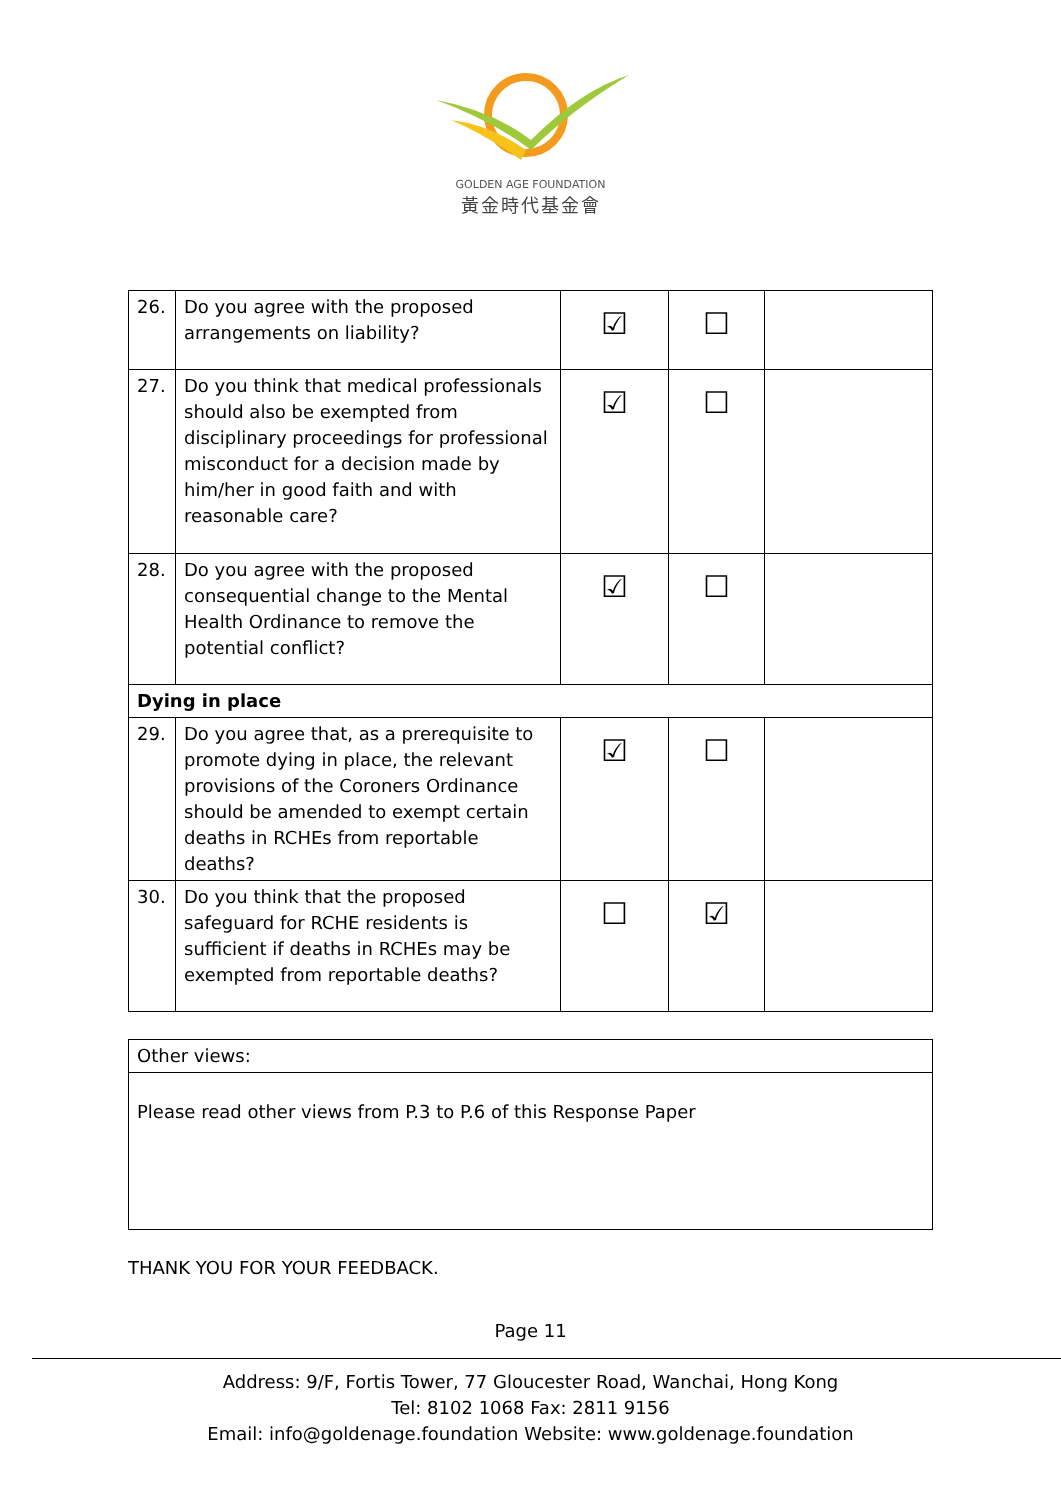GOLDEN AGE FOUNDATION
黃金時代基金會
| 26. | Do you agree with the proposed arrangements on liability? | ☑ | ☐ | |
| 27. | Do you think that medical professionals should also be exempted from disciplinary proceedings for professional misconduct for a decision made by him/her in good faith and with reasonable care? | ☑ | ☐ | |
| 28. | Do you agree with the proposed consequential change to the Mental Health Ordinance to remove the potential conflict? | ☑ | ☐ | |
| Dying in place | | | | |
| 29. | Do you agree that, as a prerequisite to promote dying in place, the relevant provisions of the Coroners Ordinance should be amended to exempt certain deaths in RCHEs from reportable deaths? | ☑ | ☐ | |
| 30. | Do you think that the proposed safeguard for RCHE residents is sufficient if deaths in RCHEs may be exempted from reportable deaths? | ☐ | ☑ | |
| Other views: |
| Please read other views from P.3 to P.6 of this Response Paper |
THANK YOU FOR YOUR FEEDBACK.
Page 11
Address: 9/F, Fortis Tower, 77 Gloucester Road, Wanchai, Hong Kong
Tel: 8102 1068 Fax: 2811 9156
Email: info@goldenage.foundation Website: www.goldenage.foundation